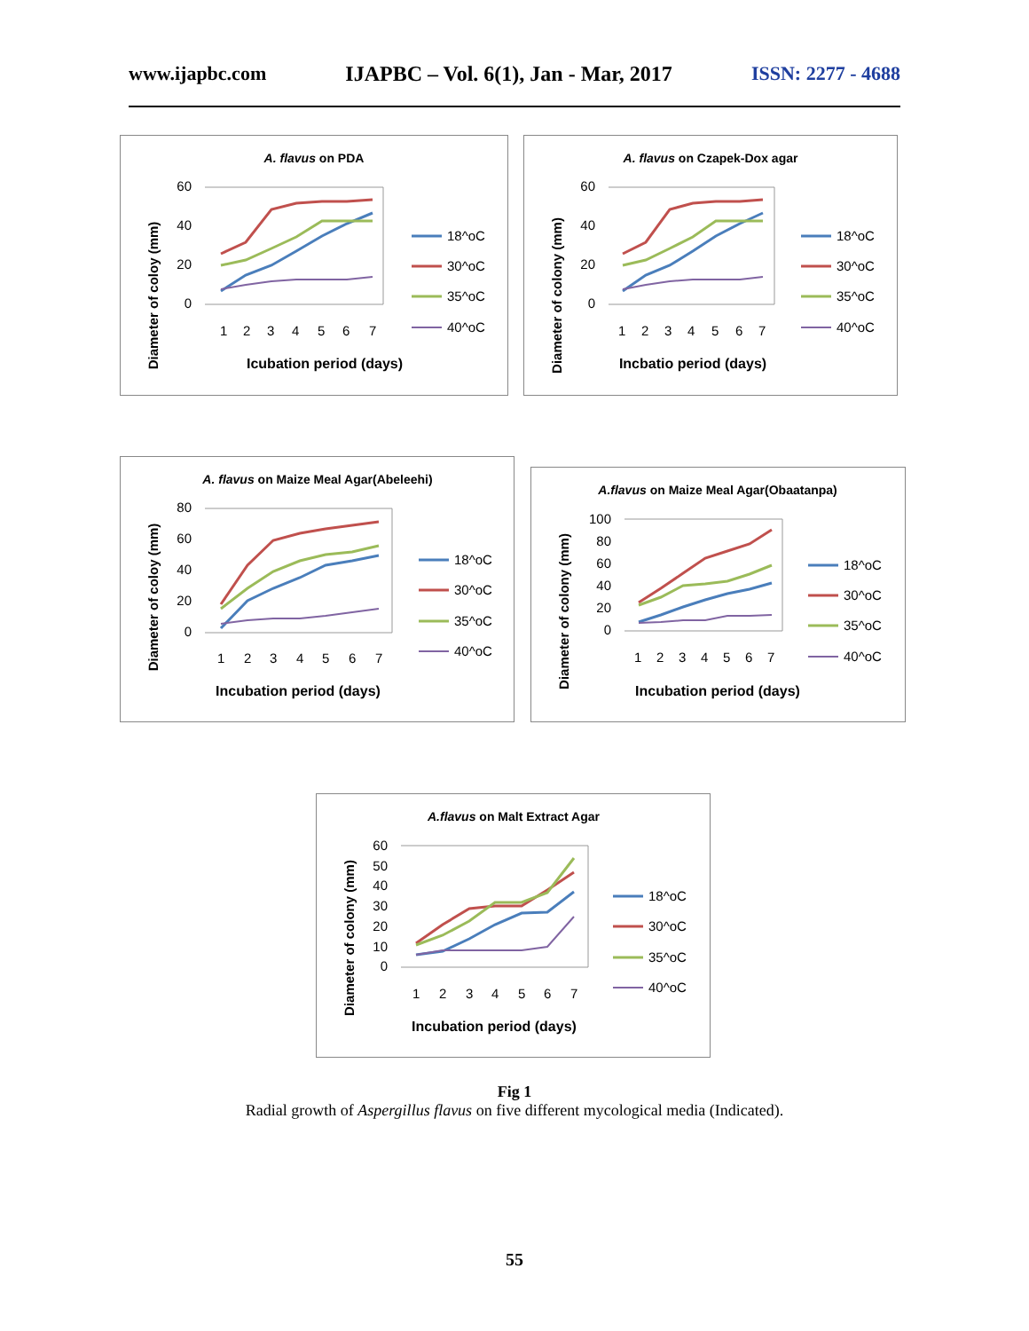www.ijapbc.com IJAPBC – Vol. 6(1), Jan - Mar, 2017 ISSN: 2277 - 4688
A. flavus on PDA
Diameter of coloy (mm)
60
40
20
0
1
2
3
4
5
6
7
Icubation period (days)
18^oC
30^oC
35^oC
40^oC
A. flavus on Czapek-Dox agar
Diameter of colony (mm)
60
40
20
0
1
2
3
4
5
6
7
Incbatio period (days)
18^oC
30^oC
35^oC
40^oC
A. flavus on Maize Meal Agar(Abeleehi)
Diameter of coloy (mm)
80
60
40
20
0
1
2
3
4
5
6
7
Incubation period (days)
18^oC
30^oC
35^oC
40^oC
A.flavus on Maize Meal Agar(Obaatanpa)
Diameter of colony (mm)
100
80
60
40
20
0
1
2
3
4
5
6
7
Incubation period (days)
18^oC
30^oC
35^oC
40^oC
A.flavus on Malt Extract Agar
Diameter of colony (mm)
60
50
40
30
20
10
0
1
2
3
4
5
6
7
Incubation period (days)
18^oC
30^oC
35^oC
40^oC
Fig 1
Radial growth of Aspergillus flavus on five different mycological media (Indicated).
55